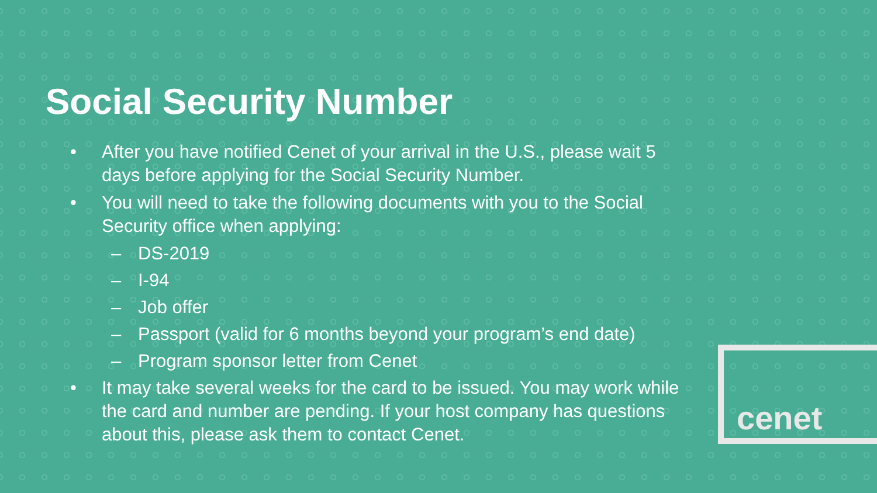Social Security Number
• After you have notified Cenet of your arrival in the U.S., please wait 5 days before applying for the Social Security Number.
• You will need to take the following documents with you to the Social Security office when applying:
– DS-2019
– I-94
– Job offer
– Passport (valid for 6 months beyond your program’s end date)
– Program sponsor letter from Cenet
• It may take several weeks for the card to be issued. You may work while the card and number are pending. If your host company has questions about this, please ask them to contact Cenet.
cenet